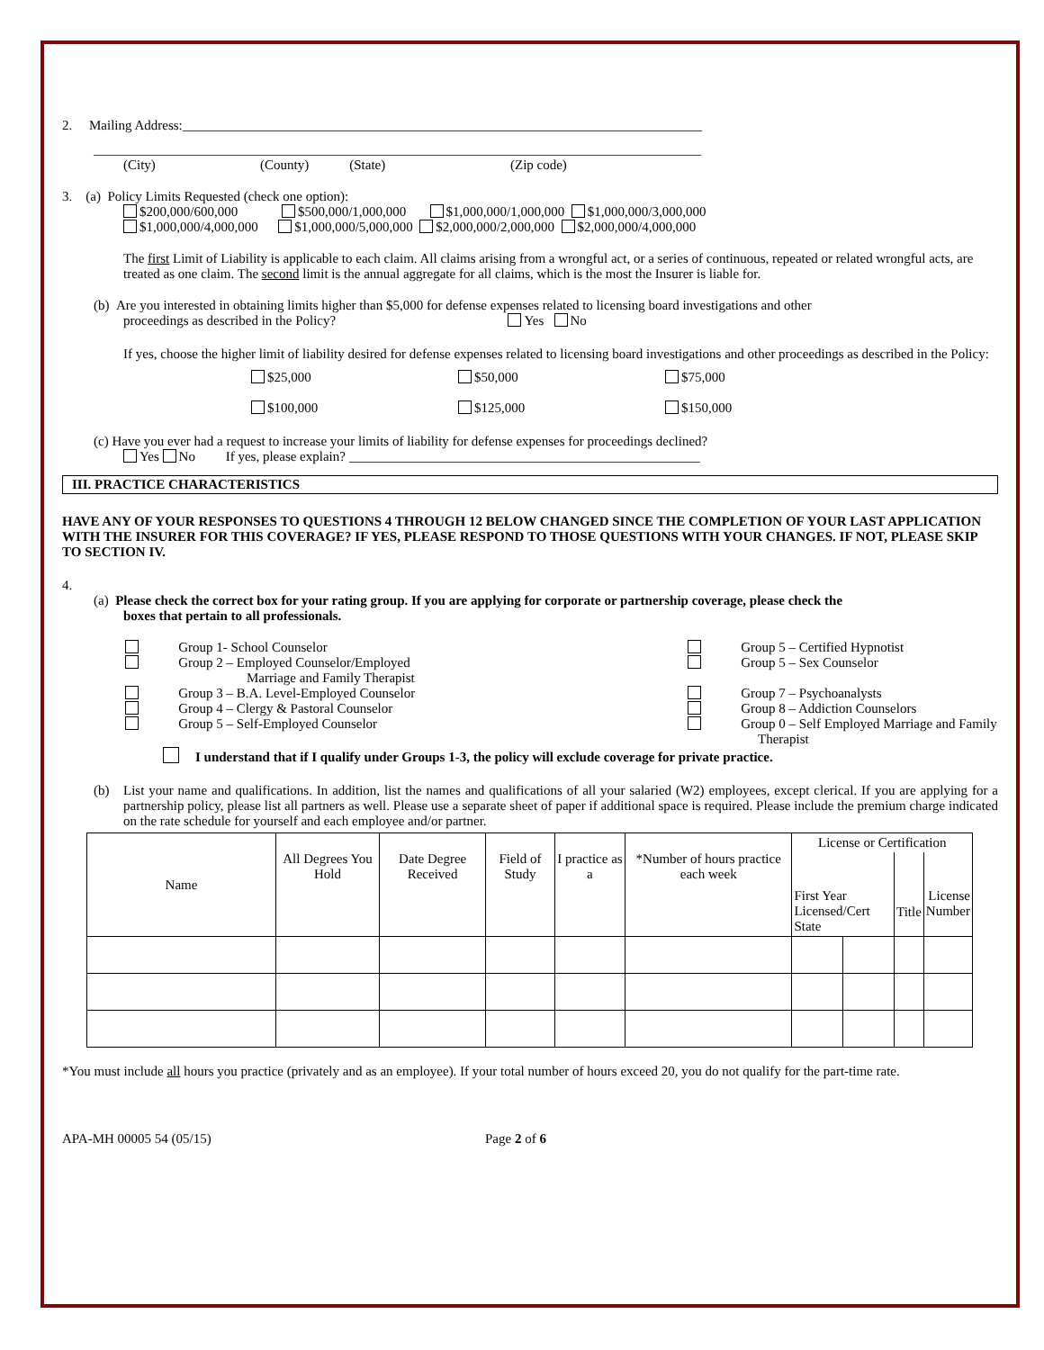2. Mailing Address:_____________________________________________________________________________
__________________________________________________________________________________________
(City) (County) (State) (Zip code)
3. (a) Policy Limits Requested (check one option):
$200,000/600,000 $500,000/1,000,000 $1,000,000/1,000,000 $1,000,000/3,000,000
$1,000,000/4,000,000 $1,000,000/5,000,000 $2,000,000/2,000,000 $2,000,000/4,000,000
The first Limit of Liability is applicable to each claim. All claims arising from a wrongful act, or a series of continuous, repeated or related wrongful acts, are treated as one claim. The second limit is the annual aggregate for all claims, which is the most the Insurer is liable for.
(b) Are you interested in obtaining limits higher than $5,000 for defense expenses related to licensing board investigations and other
proceedings as described in the Policy? Yes No
If yes, choose the higher limit of liability desired for defense expenses related to licensing board investigations and other proceedings as described in the Policy:
$25,000 $50,000 $75,000
$100,000 $125,000 $150,000
(c) Have you ever had a request to increase your limits of liability for defense expenses for proceedings declined?
Yes No If yes, please explain? ____________________________________________________
III. PRACTICE CHARACTERISTICS
HAVE ANY OF YOUR RESPONSES TO QUESTIONS 4 THROUGH 12 BELOW CHANGED SINCE THE COMPLETION OF YOUR LAST APPLICATION WITH THE INSURER FOR THIS COVERAGE? IF YES, PLEASE RESPOND TO THOSE QUESTIONS WITH YOUR CHANGES. IF NOT, PLEASE SKIP TO SECTION IV.
4.
(a) Please check the correct box for your rating group. If you are applying for corporate or partnership coverage, please check the
boxes that pertain to all professionals.
Group 1- School Counselor
Group 2 – Employed Counselor/Employed
Marriage and Family Therapist
Group 3 – B.A. Level-Employed Counselor
Group 4 – Clergy & Pastoral Counselor
Group 5 – Self-Employed Counselor
Group 5 – Certified Hypnotist
Group 5 – Sex Counselor
Group 7 – Psychoanalysts
Group 8 – Addiction Counselors
Group 0 – Self Employed Marriage and Family
Therapist
I understand that if I qualify under Groups 1-3, the policy will exclude coverage for private practice.
(b) List your name and qualifications. In addition, list the names and qualifications of all your salaried (W2) employees, except clerical. If you are applying for a partnership policy, please list all partners as well. Please use a separate sheet of paper if additional space is required. Please include the premium charge indicated on the rate schedule for yourself and each employee and/or partner.
| Name | All Degrees You Hold | Date Degree Received | Field of Study | I practice as a | *Number of hours practice each week | License or Certification | | | |
| --- | --- | --- | --- | --- | --- | --- | --- | --- | --- |
| | | | | | | First Year Licensed/Cert State | | Title | License Number |
*You must include all hours you practice (privately and as an employee). If your total number of hours exceed 20, you do not qualify for the part-time rate.
APA-MH 00005 54 (05/15) Page 2 of 6